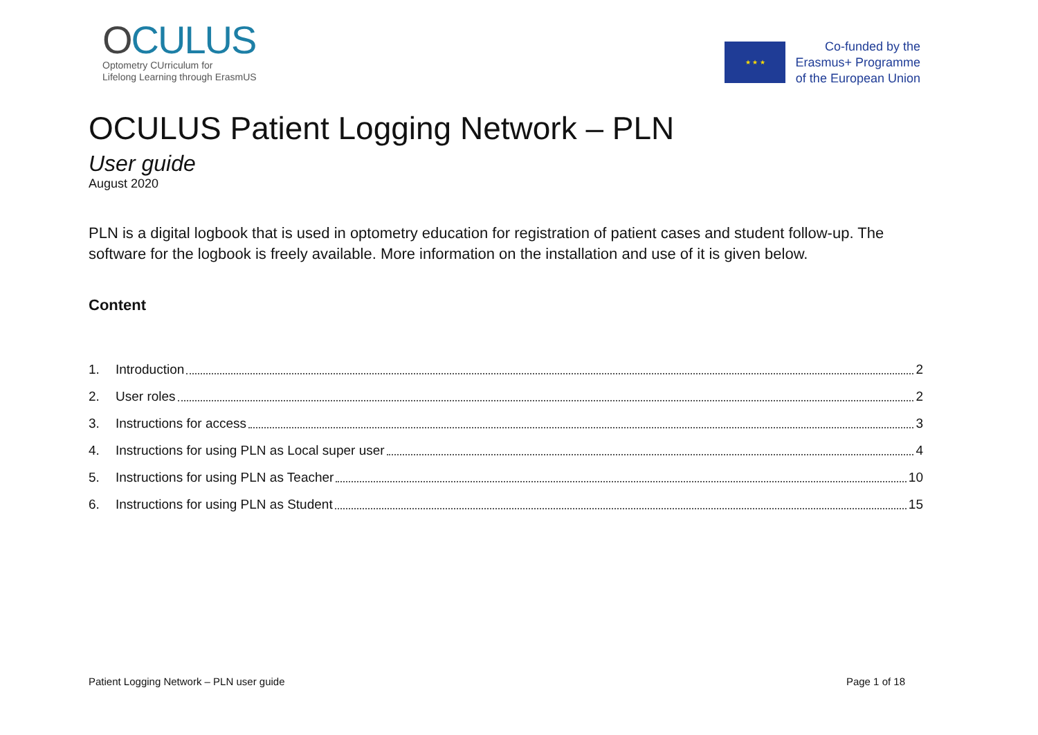OCULUS
Optometry CUrriculum for
Lifelong Learning through ErasmUS
★ ★ ★
Co-funded by the
Erasmus+ Programme
of the European Union
OCULUS Patient Logging Network – PLN
User guide
August 2020
PLN is a digital logbook that is used in optometry education for registration of patient cases and student follow-up. The software for the logbook is freely available. More information on the installation and use of it is given below.
Content
1. Introduction 2
2. User roles 2
3. Instructions for access 3
4. Instructions for using PLN as Local super user 4
5. Instructions for using PLN as Teacher 10
6. Instructions for using PLN as Student 15
Patient Logging Network – PLN user guide Page 1 of 18